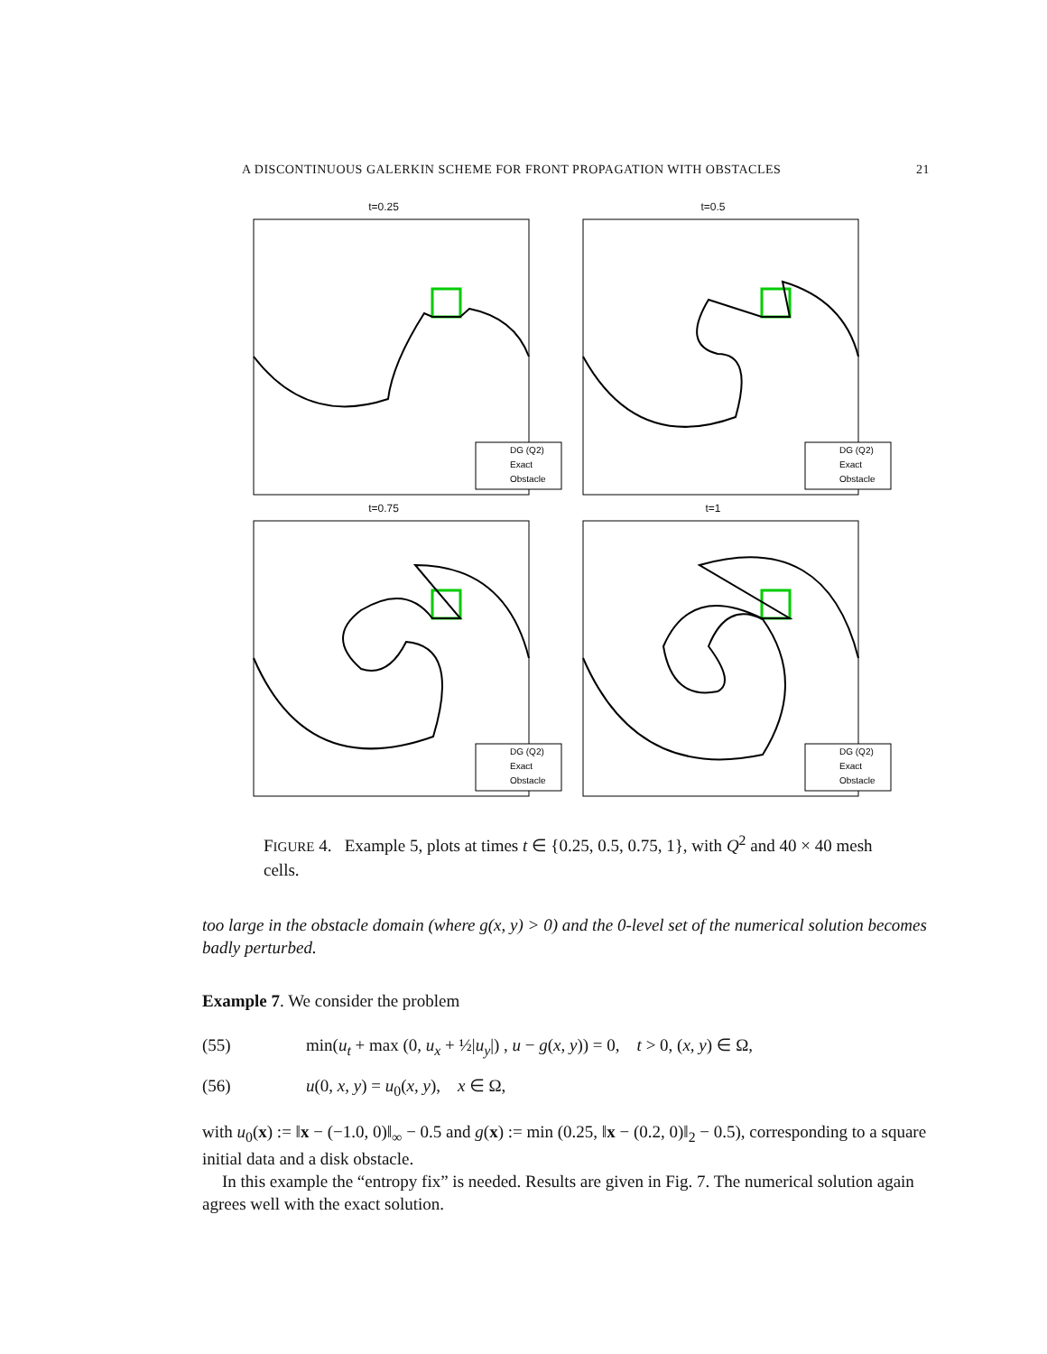A DISCONTINUOUS GALERKIN SCHEME FOR FRONT PROPAGATION WITH OBSTACLES 21
t=0.25
DG (Q2)
Exact
Obstacle
t=0.5
DG (Q2)
Exact
Obstacle
t=0.75
DG (Q2)
Exact
Obstacle
t=1
DG (Q2)
Exact
Obstacle
FIGURE 4. Example 5, plots at times t ∈ {0.25, 0.5, 0.75, 1}, with Q<sup>2</sup> and 40 × 40 mesh cells.
too large in the obstacle domain (where g(x, y) > 0) and the 0-level set of the numerical solution becomes badly perturbed.
Example 7. We consider the problem
(55) min(u<sub>t</sub> + max (0, u<sub>x</sub> + ½|u<sub>y</sub>|) , u − g(x, y)) = 0, t > 0, (x, y) ∈ Ω,
(56) u(0, x, y) = u<sub>0</sub>(x, y), x ∈ Ω,
with u<sub>0</sub>(x) := ‖x − (−1.0, 0)‖<sub>∞</sub> − 0.5 and g(x) := min (0.25, ‖x − (0.2, 0)‖<sub>2</sub> − 0.5), corresponding to a square initial data and a disk obstacle.
In this example the “entropy fix” is needed. Results are given in Fig. 7. The numerical solution again agrees well with the exact solution.